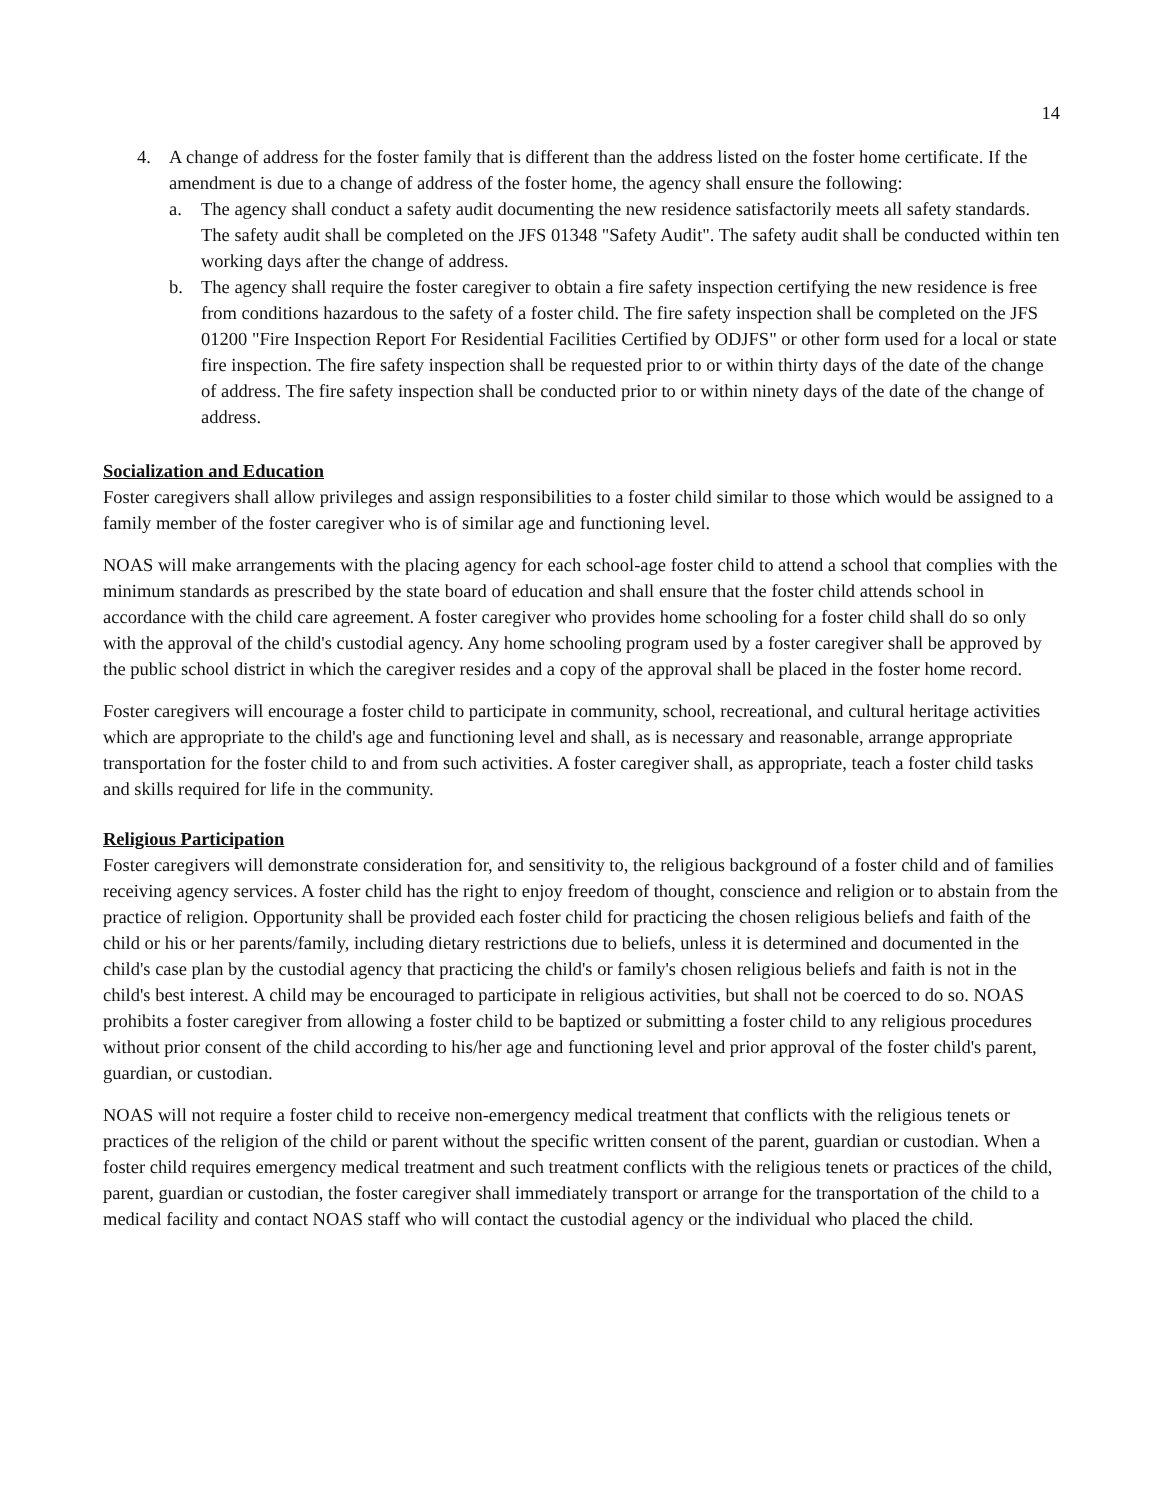14
4. A change of address for the foster family that is different than the address listed on the foster home certificate. If the amendment is due to a change of address of the foster home, the agency shall ensure the following:
a. The agency shall conduct a safety audit documenting the new residence satisfactorily meets all safety standards. The safety audit shall be completed on the JFS 01348 "Safety Audit". The safety audit shall be conducted within ten working days after the change of address.
b. The agency shall require the foster caregiver to obtain a fire safety inspection certifying the new residence is free from conditions hazardous to the safety of a foster child. The fire safety inspection shall be completed on the JFS 01200 "Fire Inspection Report For Residential Facilities Certified by ODJFS" or other form used for a local or state fire inspection. The fire safety inspection shall be requested prior to or within thirty days of the date of the change of address. The fire safety inspection shall be conducted prior to or within ninety days of the date of the change of address.
Socialization and Education
Foster caregivers shall allow privileges and assign responsibilities to a foster child similar to those which would be assigned to a family member of the foster caregiver who is of similar age and functioning level.
NOAS will make arrangements with the placing agency for each school-age foster child to attend a school that complies with the minimum standards as prescribed by the state board of education and shall ensure that the foster child attends school in accordance with the child care agreement. A foster caregiver who provides home schooling for a foster child shall do so only with the approval of the child's custodial agency. Any home schooling program used by a foster caregiver shall be approved by the public school district in which the caregiver resides and a copy of the approval shall be placed in the foster home record.
Foster caregivers will encourage a foster child to participate in community, school, recreational, and cultural heritage activities which are appropriate to the child's age and functioning level and shall, as is necessary and reasonable, arrange appropriate transportation for the foster child to and from such activities. A foster caregiver shall, as appropriate, teach a foster child tasks and skills required for life in the community.
Religious Participation
Foster caregivers will demonstrate consideration for, and sensitivity to, the religious background of a foster child and of families receiving agency services. A foster child has the right to enjoy freedom of thought, conscience and religion or to abstain from the practice of religion. Opportunity shall be provided each foster child for practicing the chosen religious beliefs and faith of the child or his or her parents/family, including dietary restrictions due to beliefs, unless it is determined and documented in the child's case plan by the custodial agency that practicing the child's or family's chosen religious beliefs and faith is not in the child's best interest. A child may be encouraged to participate in religious activities, but shall not be coerced to do so. NOAS prohibits a foster caregiver from allowing a foster child to be baptized or submitting a foster child to any religious procedures without prior consent of the child according to his/her age and functioning level and prior approval of the foster child's parent, guardian, or custodian.
NOAS will not require a foster child to receive non-emergency medical treatment that conflicts with the religious tenets or practices of the religion of the child or parent without the specific written consent of the parent, guardian or custodian. When a foster child requires emergency medical treatment and such treatment conflicts with the religious tenets or practices of the child, parent, guardian or custodian, the foster caregiver shall immediately transport or arrange for the transportation of the child to a medical facility and contact NOAS staff who will contact the custodial agency or the individual who placed the child.